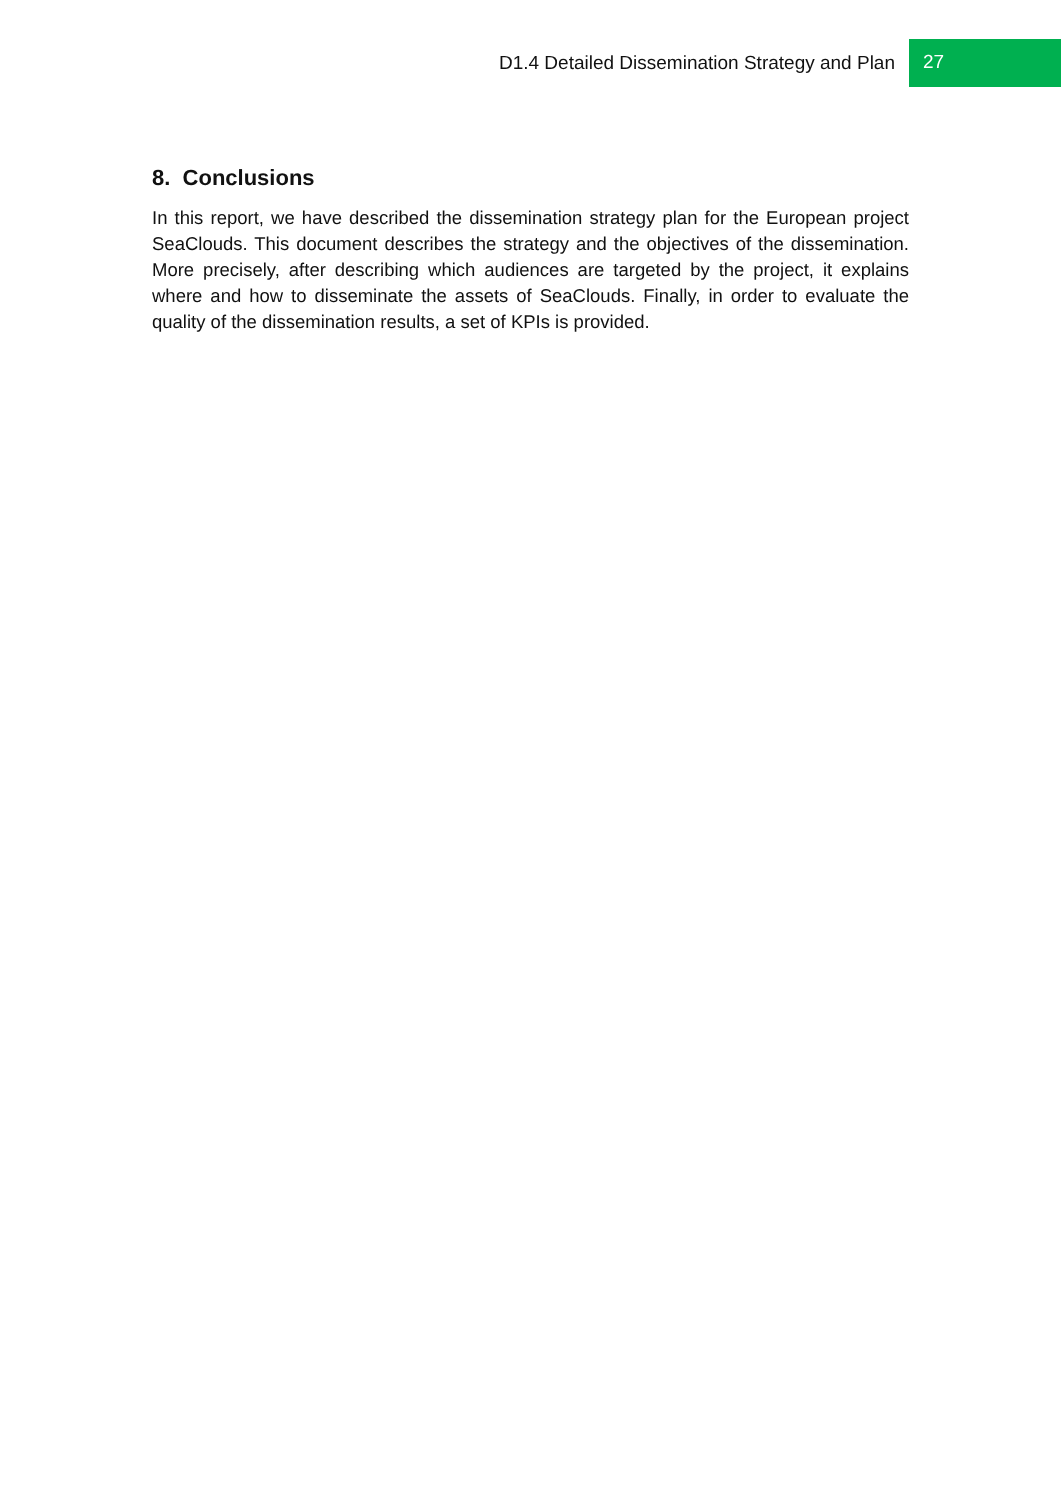D1.4 Detailed Dissemination Strategy and Plan
27
8. Conclusions
In this report, we have described the dissemination strategy plan for the European project SeaClouds. This document describes the strategy and the objectives of the dissemination. More precisely, after describing which audiences are targeted by the project, it explains where and how to disseminate the assets of SeaClouds. Finally, in order to evaluate the quality of the dissemination results, a set of KPIs is provided.